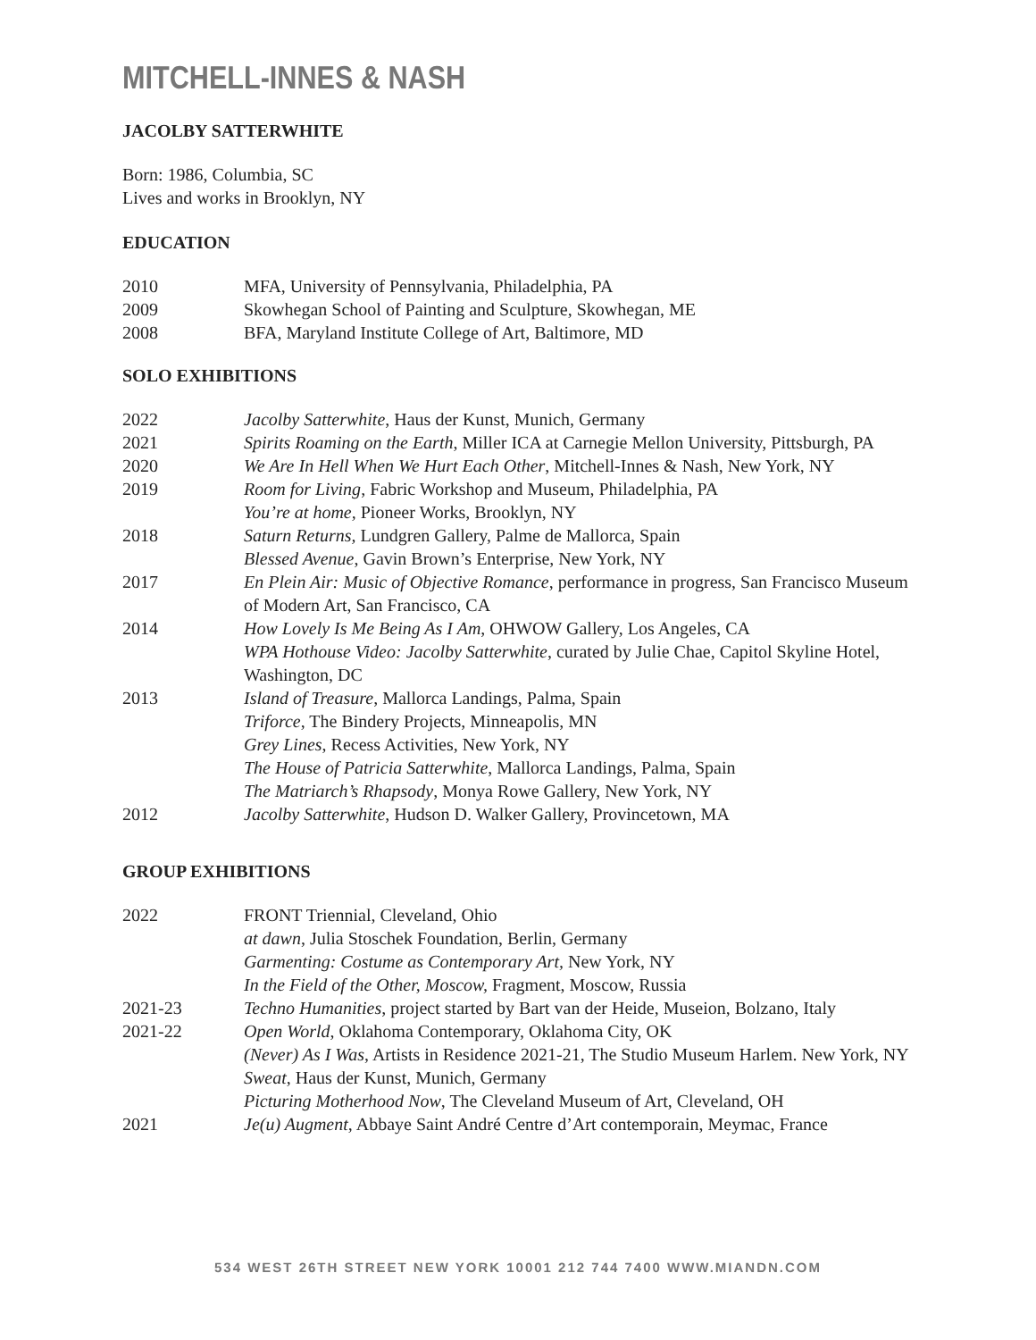MITCHELL-INNES & NASH
JACOLBY SATTERWHITE
Born: 1986, Columbia, SC
Lives and works in Brooklyn, NY
EDUCATION
| 2010 | MFA, University of Pennsylvania, Philadelphia, PA |
| 2009 | Skowhegan School of Painting and Sculpture, Skowhegan, ME |
| 2008 | BFA, Maryland Institute College of Art, Baltimore, MD |
SOLO EXHIBITIONS
| 2022 | Jacolby Satterwhite , Haus der Kunst, Munich, Germany |
| 2021 | Spirits Roaming on the Earth , Miller ICA at Carnegie Mellon University, Pittsburgh, PA |
| 2020 | We Are In Hell When We Hurt Each Other , Mitchell-Innes & Nash, New York, NY |
| 2019 | Room for Living , Fabric Workshop and Museum, Philadelphia, PA You’re at home, Pioneer Works, Brooklyn, NY |
| 2018 | Saturn Returns, Lundgren Gallery, Palme de Mallorca, Spain Blessed Avenue , Gavin Brown’s Enterprise, New York, NY |
| 2017 | En Plein Air: Music of Objective Romance , performance in progress, San Francisco Museum of Modern Art, San Francisco, CA |
| 2014 | How Lovely Is Me Being As I Am , OHWOW Gallery, Los Angeles, CA WPA Hothouse Video: Jacolby Satterwhite , curated by Julie Chae, Capitol Skyline Hotel, Washington, DC |
| 2013 | Island of Treasure , Mallorca Landings, Palma, Spain Triforce , The Bindery Projects, Minneapolis, MN Grey Lines , Recess Activities, New York, NY The House of Patricia Satterwhite , Mallorca Landings, Palma, Spain The Matriarch’s Rhapsody , Monya Rowe Gallery, New York, NY |
| 2012 | Jacolby Satterwhite , Hudson D. Walker Gallery, Provincetown, MA |
GROUP EXHIBITIONS
| 2022 | FRONT Triennial, Cleveland, Ohio at dawn , Julia Stoschek Foundation, Berlin, Germany Garmenting: Costume as Contemporary Art, New York, NY In the Field of the Other, Moscow, Fragment, Moscow, Russia |
| 2021-23 | Techno Humanities , project started by Bart van der Heide, Museion, Bolzano, Italy |
| 2021-22 | Open World , Oklahoma Contemporary, Oklahoma City, OK (Never) As I Was , Artists in Residence 2021-21, The Studio Museum Harlem. New York, NY Sweat , Haus der Kunst, Munich, Germany Picturing Motherhood Now , The Cleveland Museum of Art, Cleveland, OH |
| 2021 | Je(u) Augment , Abbaye Saint André Centre d’Art contemporain, Meymac, France |
534 WEST 26TH STREET NEW YORK 10001 212 744 7400 WWW.MIANDN.COM